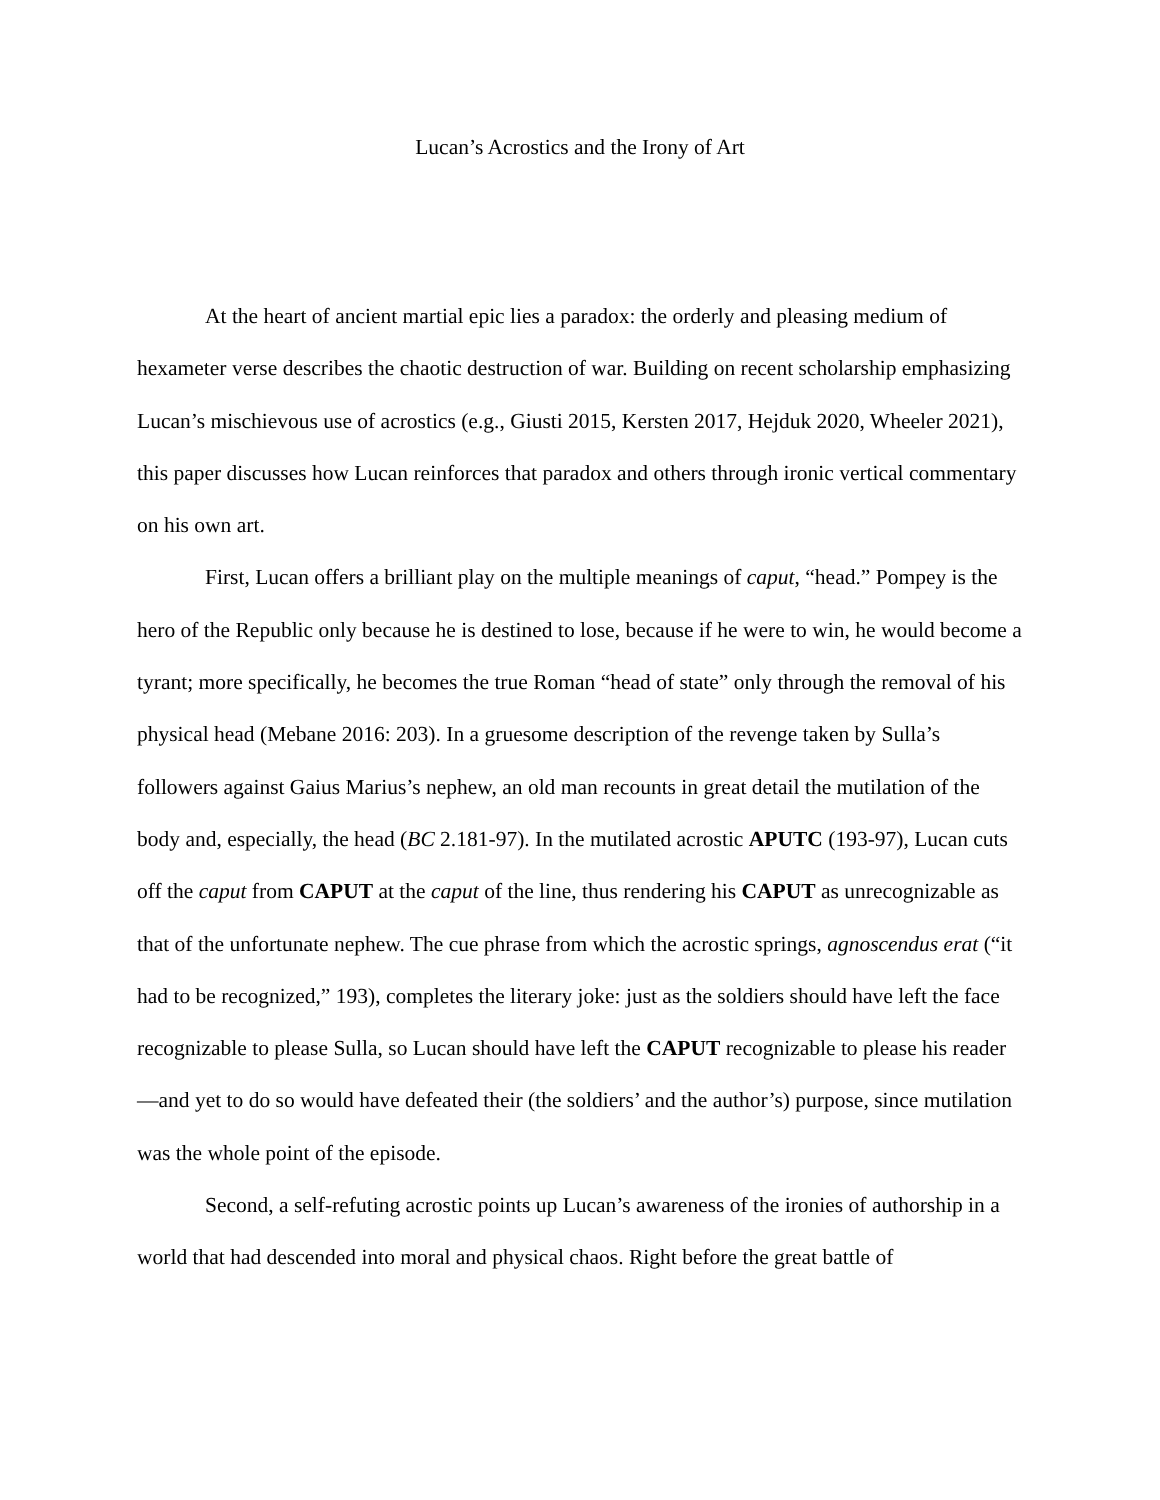Lucan’s Acrostics and the Irony of Art
At the heart of ancient martial epic lies a paradox: the orderly and pleasing medium of hexameter verse describes the chaotic destruction of war. Building on recent scholarship emphasizing Lucan’s mischievous use of acrostics (e.g., Giusti 2015, Kersten 2017, Hejduk 2020, Wheeler 2021), this paper discusses how Lucan reinforces that paradox and others through ironic vertical commentary on his own art.
First, Lucan offers a brilliant play on the multiple meanings of caput, “head.” Pompey is the hero of the Republic only because he is destined to lose, because if he were to win, he would become a tyrant; more specifically, he becomes the true Roman “head of state” only through the removal of his physical head (Mebane 2016: 203). In a gruesome description of the revenge taken by Sulla’s followers against Gaius Marius’s nephew, an old man recounts in great detail the mutilation of the body and, especially, the head (BC 2.181-97). In the mutilated acrostic APUTC (193-97), Lucan cuts off the caput from CAPUT at the caput of the line, thus rendering his CAPUT as unrecognizable as that of the unfortunate nephew. The cue phrase from which the acrostic springs, agnoscendus erat (“it had to be recognized,” 193), completes the literary joke: just as the soldiers should have left the face recognizable to please Sulla, so Lucan should have left the CAPUT recognizable to please his reader—and yet to do so would have defeated their (the soldiers’ and the author’s) purpose, since mutilation was the whole point of the episode.
Second, a self-refuting acrostic points up Lucan’s awareness of the ironies of authorship in a world that had descended into moral and physical chaos. Right before the great battle of